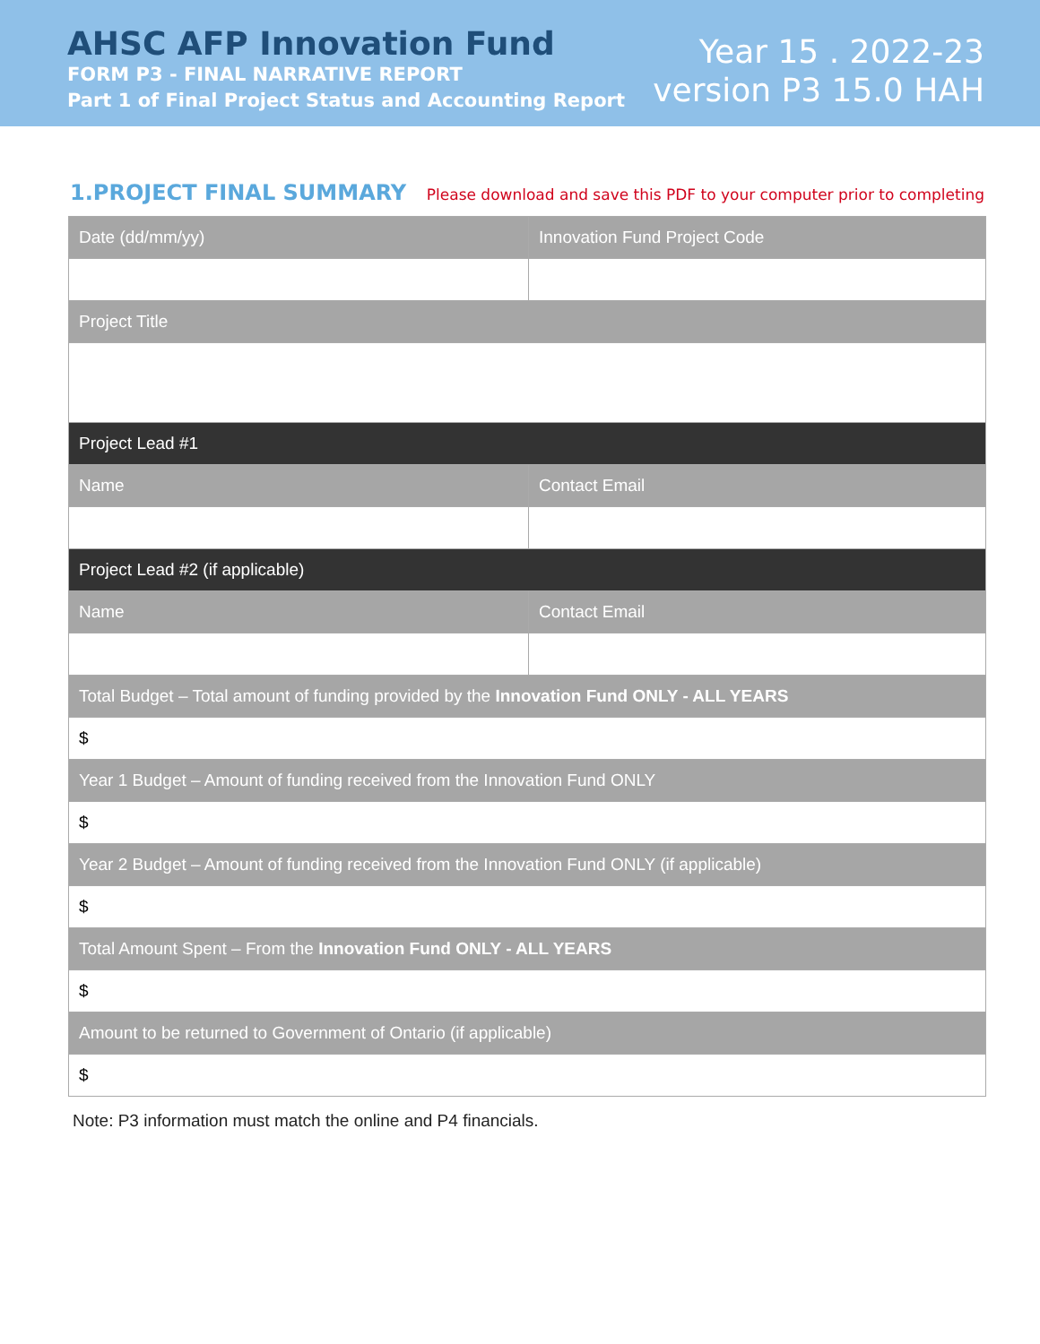AHSC AFP Innovation Fund
FORM P3 - FINAL NARRATIVE REPORT
Part 1 of Final Project Status and Accounting Report
Year 15 . 2022-23
version P3 15.0 HAH
1.PROJECT FINAL SUMMARY
Please download and save this PDF to your computer prior to completing
| Date (dd/mm/yy) | Innovation Fund Project Code |
| Project Title | |
| Project Lead #1 | |
| Name | Contact Email |
| Project Lead #2 (if applicable) | |
| Name | Contact Email |
| Total Budget – Total amount of funding provided by the Innovation Fund ONLY - ALL YEARS | |
| $ | |
| Year 1 Budget – Amount of funding received from the Innovation Fund ONLY | |
| $ | |
| Year 2 Budget – Amount of funding received from the Innovation Fund ONLY (if applicable) | |
| $ | |
| Total Amount Spent – From the Innovation Fund ONLY - ALL YEARS | |
| $ | |
| Amount to be returned to Government of Ontario (if applicable) | |
| $ | |
Note: P3 information must match the online and P4 financials.